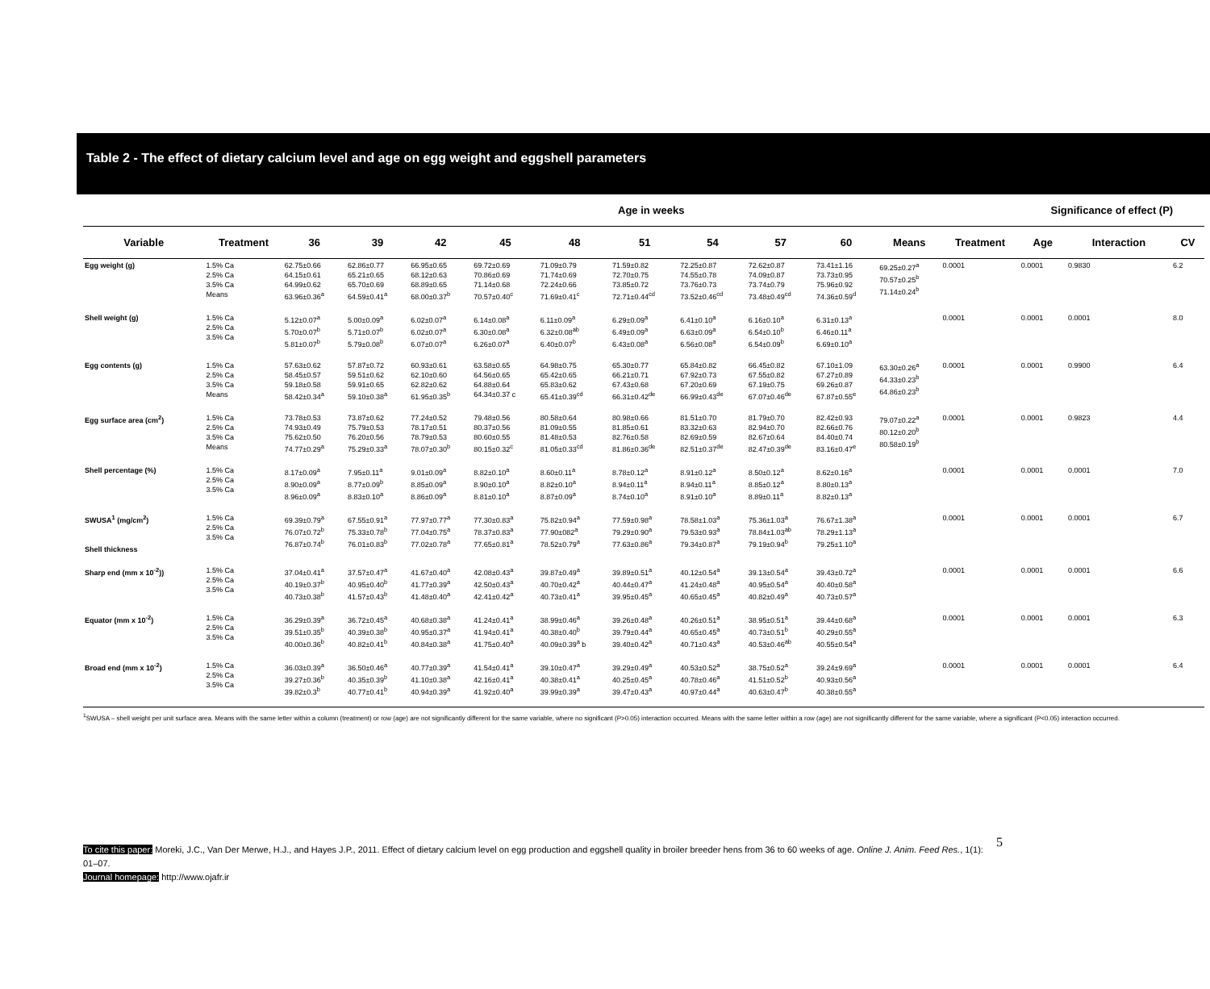Table 2 - The effect of dietary calcium level and age on egg weight and eggshell parameters
| | | Age in weeks | | | | | | | | | | | Significance of effect (P) | | |
| --- | --- | --- | --- | --- | --- | --- | --- | --- | --- | --- | --- | --- | --- | --- | --- |
| Variable | Treatment | 36 | 39 | 42 | 45 | 48 | 51 | 54 | 57 | 60 | Means | Treatment | Age | Interaction | CV |
| Egg weight (g) | 1.5% Ca 2.5% Ca 3.5% Ca Means | 62.75±0.66 64.15±0.61 64.99±0.62 63.96±0.36<sup>a</sup> | 62.86±0.77 65.21±0.65 65.70±0.69 64.59±0.41<sup>a</sup> | 66.95±0.65 68.12±0.63 68.89±0.65 68.00±0.37<sup>b</sup> | 69.72±0.69 70.86±0.69 71.14±0.68 70.57±0.40<sup>c</sup> | 71.09±0.79 71.74±0.69 72.24±0.66 71.69±0.41<sup>c</sup> | 71.59±0.82 72.70±0.75 73.85±0.72 72.71±0.44<sup>cd</sup> | 72.25±0.87 74.55±0.78 73.76±0.73 73.52±0.46<sup>cd</sup> | 72.62±0.87 74.09±0.87 73.74±0.79 73.48±0.49<sup>cd</sup> | 73.41±1.16 73.73±0.95 75.96±0.92 74.36±0.59<sup>d</sup> | 69.25±0.27<sup>a</sup> 70.57±0.25<sup>b</sup> 71.14±0.24<sup>b</sup> | 0.0001 | 0.0001 | 0.9830 | 6.2 |
| Shell weight (g) | 1.5% Ca 2.5% Ca 3.5% Ca | 5.12±0.07<sup>a</sup> 5.70±0.07<sup>b</sup> 5.81±0.07<sup>b</sup> | 5.00±0.09<sup>a</sup> 5.71±0.07<sup>b</sup> 5.79±0.08<sup>b</sup> | 6.02±0.07<sup>a</sup> 6.02±0.07<sup>a</sup> 6.07±0.07<sup>a</sup> | 6.14±0.08<sup>a</sup> 6.30±0.08<sup>a</sup> 6.26±0.07<sup>a</sup> | 6.11±0.09<sup>a</sup> 6.32±0.08<sup>ab</sup> 6.40±0.07<sup>b</sup> | 6.29±0.09<sup>a</sup> 6.49±0.09<sup>a</sup> 6.43±0.08<sup>a</sup> | 6.41±0.10<sup>a</sup> 6.63±0.09<sup>a</sup> 6.56±0.08<sup>a</sup> | 6.16±0.10<sup>a</sup> 6.54±0.10<sup>b</sup> 6.54±0.09<sup>b</sup> | 6.31±0.13<sup>a</sup> 6.46±0.11<sup>a</sup> 6.69±0.10<sup>a</sup> | | 0.0001 | 0.0001 | 0.0001 | 8.0 |
| Egg contents (g) | 1.5% Ca 2.5% Ca 3.5% Ca Means | 57.63±0.62 58.45±0.57 59.18±0.58 58.42±0.34<sup>a</sup> | 57.87±0.72 59.51±0.62 59.91±0.65 59.10±0.38<sup>a</sup> | 60.93±0.61 62.10±0.60 62.82±0.62 61.95±0.35<sup>b</sup> | 63.58±0.65 64.56±0.65 64.88±0.64 64.34±0.37 c | 64.98±0.75 65.42±0.65 65.83±0.62 65.41±0.39<sup>cd</sup> | 65.30±0.77 66.21±0.71 67.43±0.68 66.31±0.42<sup>de</sup> | 65.84±0.82 67.92±0.73 67.20±0.69 66.99±0.43<sup>de</sup> | 66.45±0.82 67.55±0.82 67.19±0.75 67.07±0.46<sup>de</sup> | 67.10±1.09 67.27±0.89 69.26±0.87 67.87±0.55<sup>e</sup> | 63.30±0.26<sup>a</sup> 64.33±0.23<sup>b</sup> 64.86±0.23<sup>b</sup> | 0.0001 | 0.0001 | 0.9900 | 6.4 |
| Egg surface area (cm<sup>2</sup>) | 1.5% Ca 2.5% Ca 3.5% Ca Means | 73.78±0.53 74.93±0.49 75.62±0.50 74.77±0.29<sup>a</sup> | 73.87±0.62 75.79±0.53 76.20±0.56 75.29±0.33<sup>a</sup> | 77.24±0.52 78.17±0.51 78.79±0.53 78.07±0.30<sup>b</sup> | 79.48±0.56 80.37±0.56 80.60±0.55 80.15±0.32<sup>c</sup> | 80.58±0.64 81.09±0.55 81.48±0.53 81.05±0.33<sup>cd</sup> | 80.98±0.66 81.85±0.61 82.76±0.58 81.86±0.36<sup>de</sup> | 81.51±0.70 83.32±0.63 82.69±0.59 82.51±0.37<sup>de</sup> | 81.79±0.70 82.94±0.70 82.67±0.64 82.47±0.39<sup>de</sup> | 82.42±0.93 82.66±0.76 84.40±0.74 83.16±0.47<sup>e</sup> | 79.07±0.22<sup>a</sup> 80.12±0.20<sup>b</sup> 80.58±0.19<sup>b</sup> | 0.0001 | 0.0001 | 0.9823 | 4.4 |
| Shell percentage (%) | 1.5% Ca 2.5% Ca 3.5% Ca | 8.17±0.09<sup>a</sup> 8.90±0.09<sup>a</sup> 8.96±0.09<sup>a</sup> | 7.95±0.11<sup>a</sup> 8.77±0.09<sup>b</sup> 8.83±0.10<sup>a</sup> | 9.01±0.09<sup>a</sup> 8.85±0.09<sup>a</sup> 8.86±0.09<sup>a</sup> | 8.82±0.10<sup>a</sup> 8.90±0.10<sup>a</sup> 8.81±0.10<sup>a</sup> | 8.60±0.11<sup>a</sup> 8.82±0.10<sup>a</sup> 8.87±0.09<sup>a</sup> | 8.78±0.12<sup>a</sup> 8.94±0.11<sup>a</sup> 8.74±0.10<sup>a</sup> | 8.91±0.12<sup>a</sup> 8.94±0.11<sup>a</sup> 8.91±0.10<sup>a</sup> | 8.50±0.12<sup>a</sup> 8.85±0.12<sup>a</sup> 8.89±0.11<sup>a</sup> | 8.62±0.16<sup>a</sup> 8.80±0.13<sup>a</sup> 8.82±0.13<sup>a</sup> | | 0.0001 | 0.0001 | 0.0001 | 7.0 |
| SWUSA<sup>1</sup> (mg/cm<sup>2</sup>) Shell thickness | 1.5% Ca 2.5% Ca 3.5% Ca | 69.39±0.79<sup>a</sup> 76.07±0.72<sup>b</sup> 76.87±0.74<sup>b</sup> | 67.55±0.91<sup>a</sup> 75.33±0.78<sup>b</sup> 76.01±0.83<sup>b</sup> | 77.97±0.77<sup>a</sup> 77.04±0.75<sup>a</sup> 77.02±0.78<sup>a</sup> | 77.30±0.83<sup>a</sup> 78.37±0.83<sup>a</sup> 77.65±0.81<sup>a</sup> | 75.82±0.94<sup>a</sup> 77.90±082<sup>a</sup> 78.52±0.79<sup>a</sup> | 77.59±0.98<sup>a</sup> 79.29±0.90<sup>a</sup> 77.63±0.86<sup>a</sup> | 78.58±1.03<sup>a</sup> 79.53±0.93<sup>a</sup> 79.34±0.87<sup>a</sup> | 75.36±1.03<sup>a</sup> 78.84±1.03<sup>ab</sup> 79.19±0.94<sup>b</sup> | 76.67±1.38<sup>a</sup> 78.29±1.13<sup>a</sup> 79.25±1.10<sup>a</sup> | | 0.0001 | 0.0001 | 0.0001 | 6.7 |
| Sharp end (mm x 10<sup>-2</sup>)) | 1.5% Ca 2.5% Ca 3.5% Ca | 37.04±0.41<sup>a</sup> 40.19±0.37<sup>b</sup> 40.73±0.38<sup>b</sup> | 37.57±0.47<sup>a</sup> 40.95±0.40<sup>b</sup> 41.57±0.43<sup>b</sup> | 41.67±0.40<sup>a</sup> 41.77±0.39<sup>a</sup> 41.48±0.40<sup>a</sup> | 42.08±0.43<sup>a</sup> 42.50±0.43<sup>a</sup> 42.41±0.42<sup>a</sup> | 39.87±0.49<sup>a</sup> 40.70±0.42<sup>a</sup> 40.73±0.41<sup>a</sup> | 39.89±0.51<sup>a</sup> 40.44±0.47<sup>a</sup> 39.95±0.45<sup>a</sup> | 40.12±0.54<sup>a</sup> 41.24±0.48<sup>a</sup> 40.65±0.45<sup>a</sup> | 39.13±0.54<sup>a</sup> 40.95±0.54<sup>a</sup> 40.82±0.49<sup>a</sup> | 39.43±0.72<sup>a</sup> 40.40±0.58<sup>a</sup> 40.73±0.57<sup>a</sup> | | 0.0001 | 0.0001 | 0.0001 | 6.6 |
| Equator (mm x 10<sup>-2</sup>) | 1.5% Ca 2.5% Ca 3.5% Ca | 36.29±0.39<sup>a</sup> 39.51±0.35<sup>b</sup> 40.00±0.36<sup>b</sup> | 36.72±0.45<sup>a</sup> 40.39±0.38<sup>b</sup> 40.82±0.41<sup>b</sup> | 40.68±0.38<sup>a</sup> 40.95±0.37<sup>a</sup> 40.84±0.38<sup>a</sup> | 41.24±0.41<sup>a</sup> 41.94±0.41<sup>a</sup> 41.75±0.40<sup>a</sup> | 38.99±0.46<sup>a</sup> 40.38±0.40<sup>b</sup> 40.09±0.39<sup>a</sup> b | 39.26±0.48<sup>a</sup> 39.79±0.44<sup>a</sup> 39.40±0.42<sup>a</sup> | 40.26±0.51<sup>a</sup> 40.65±0.45<sup>a</sup> 40.71±0.43<sup>a</sup> | 38.95±0.51<sup>a</sup> 40.73±0.51<sup>b</sup> 40.53±0.46<sup>ab</sup> | 39.44±0.68<sup>a</sup> 40.29±0.55<sup>a</sup> 40.55±0.54<sup>a</sup> | | 0.0001 | 0.0001 | 0.0001 | 6.3 |
| Broad end (mm x 10<sup>-2</sup>) | 1.5% Ca 2.5% Ca 3.5% Ca | 36.03±0.39<sup>a</sup> 39.27±0.36<sup>b</sup> 39.82±0.3<sup>b</sup> | 36.50±0.46<sup>a</sup> 40.35±0.39<sup>b</sup> 40.77±0.41<sup>b</sup> | 40.77±0.39<sup>a</sup> 41.10±0.38<sup>a</sup> 40.94±0.39<sup>a</sup> | 41.54±0.41<sup>a</sup> 42.16±0.41<sup>a</sup> 41.92±0.40<sup>a</sup> | 39.10±0.47<sup>a</sup> 40.38±0.41<sup>a</sup> 39.99±0.39<sup>a</sup> | 39.29±0.49<sup>a</sup> 40.25±0.45<sup>a</sup> 39.47±0.43<sup>a</sup> | 40.53±0.52<sup>a</sup> 40.78±0.46<sup>a</sup> 40.97±0.44<sup>a</sup> | 38.75±0.52<sup>a</sup> 41.51±0.52<sup>b</sup> 40.63±0.47<sup>b</sup> | 39.24±9.69<sup>a</sup> 40.93±0.56<sup>a</sup> 40.38±0.55<sup>a</sup> | | 0.0001 | 0.0001 | 0.0001 | 6.4 |
<sup>1</sup> SWUSA – shell weight per unit surface area. Means with the same letter within a column (treatment) or row (age) are not significantly different for the same variable, where no significant (P>0.05) interaction occurred. Means with the same letter within a row (age) are not significantly different for the same variable, where a significant (P<0.05) interaction occurred.
5 To cite this paper: Moreki, J.C., Van Der Merwe, H.J., and Hayes J.P., 2011. Effect of dietary calcium level on egg production and eggshell quality in broiler breeder hens from 36 to 60 weeks of age. Online J. Anim. Feed Res., 1(1): 01–07.
Journal homepage: http://www.ojafr.ir